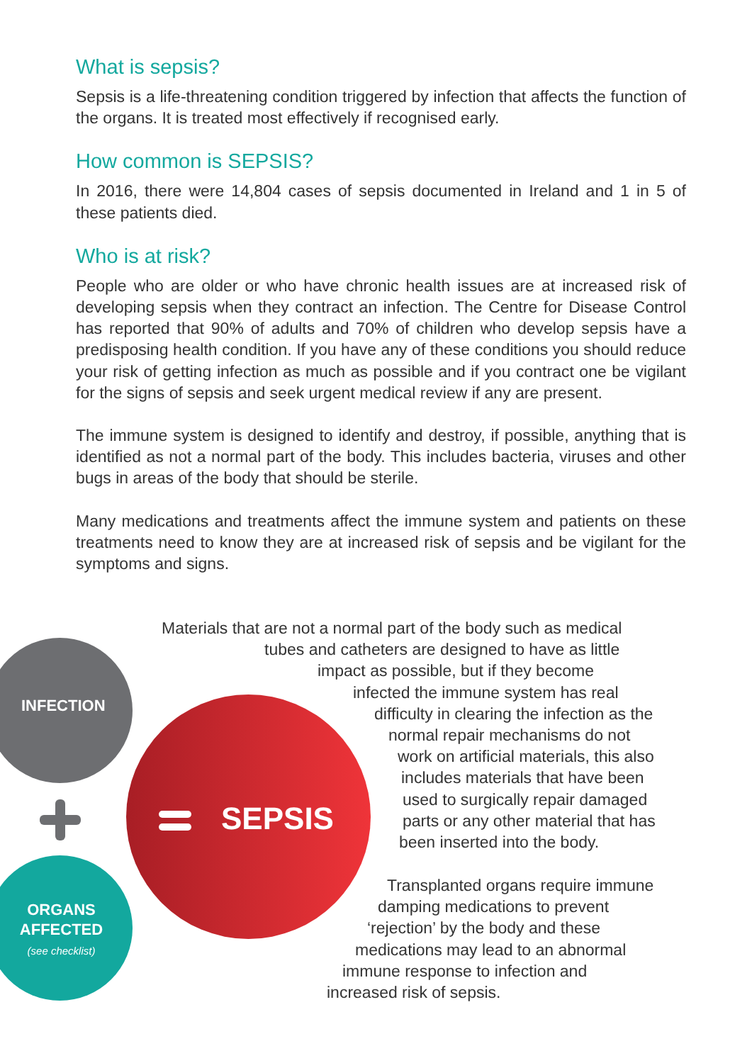What is sepsis?
Sepsis is a life-threatening condition triggered by infection that affects the function of the organs. It is treated most effectively if recognised early.
How common is SEPSIS?
In 2016, there were 14,804 cases of sepsis documented in Ireland and 1 in 5 of these patients died.
Who is at risk?
People who are older or who have chronic health issues are at increased risk of developing sepsis when they contract an infection. The Centre for Disease Control has reported that 90% of adults and 70% of children who develop sepsis have a predisposing health condition. If you have any of these conditions you should reduce your risk of getting infection as much as possible and if you contract one be vigilant for the signs of sepsis and seek urgent medical review if any are present.
The immune system is designed to identify and destroy, if possible, anything that is identified as not a normal part of the body. This includes bacteria, viruses and other bugs in areas of the body that should be sterile.
Many medications and treatments affect the immune system and patients on these treatments need to know they are at increased risk of sepsis and be vigilant for the symptoms and signs.
Materials that are not a normal part of the body such as medical
tubes and catheters are designed to have as little
impact as possible, but if they become
infected the immune system has real
difficulty in clearing the infection as the
normal repair mechanisms do not
work on artificial materials, this also
includes materials that have been
used to surgically repair damaged
parts or any other material that has
been inserted into the body.
INFECTION
SEPSIS
Transplanted organs require immune
damping medications to prevent
‘rejection’ by the body and these
medications may lead to an abnormal
immune response to infection and
increased risk of sepsis.
ORGANS
AFFECTED
(see checklist)